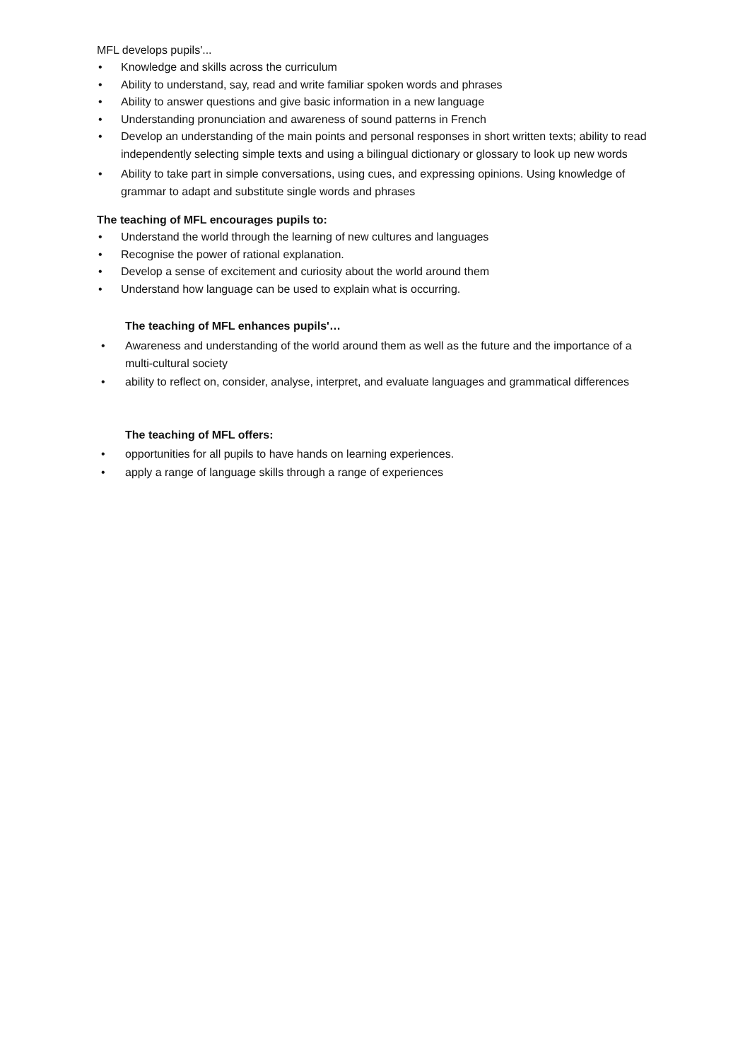MFL develops pupils'...
• Knowledge and skills across the curriculum
• Ability to understand, say, read and write familiar spoken words and phrases
• Ability to answer questions and give basic information in a new language
• Understanding pronunciation and awareness of sound patterns in French
• Develop an understanding of the main points and personal responses in short written texts; ability to read independently selecting simple texts and using a bilingual dictionary or glossary to look up new words
• Ability to take part in simple conversations, using cues, and expressing opinions. Using knowledge of grammar to adapt and substitute single words and phrases
The teaching of MFL encourages pupils to:
• Understand the world through the learning of new cultures and languages
• Recognise the power of rational explanation.
• Develop a sense of excitement and curiosity about the world around them
• Understand how language can be used to explain what is occurring.
The teaching of MFL enhances pupils'…
• Awareness and understanding of the world around them as well as the future and the importance of a multi-cultural society
• ability to reflect on, consider, analyse, interpret, and evaluate languages and grammatical differences
The teaching of MFL offers:
• opportunities for all pupils to have hands on learning experiences.
• apply a range of language skills through a range of experiences